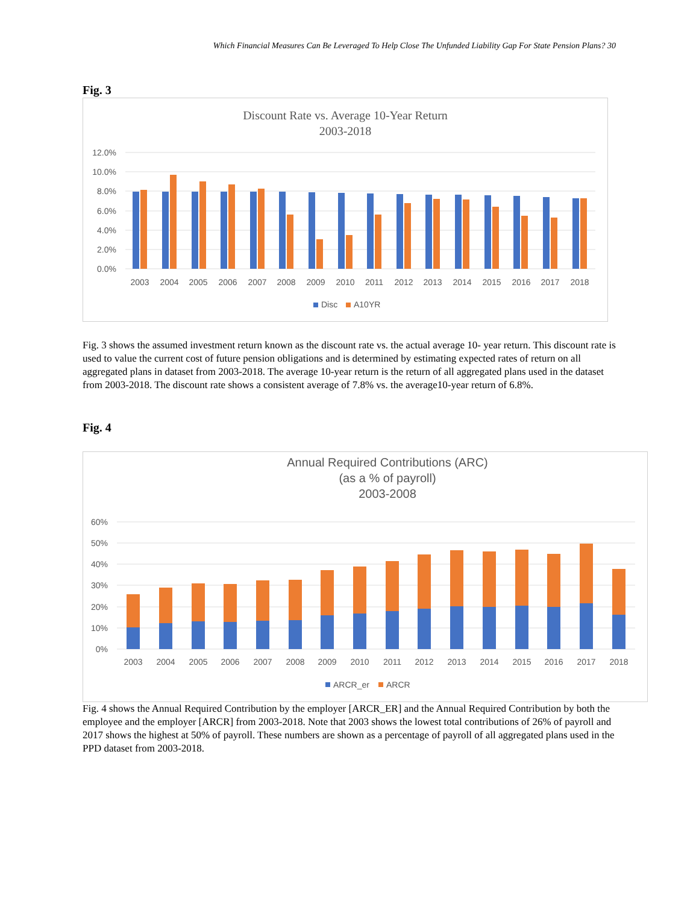Which Financial Measures Can Be Leveraged To Help Close The Unfunded Liability Gap For State Pension Plans? 30
Fig. 3
Discount Rate vs. Average 10-Year Return
2003-2018
12.0%
10.0%
8.0%
6.0%
4.0%
2.0%
0.0%
2003
2004
2005
2006
2007
2008
2009
2010
2011
2012
2013
2014
2015
2016
2017
2018
Disc
A10YR
Fig. 3 shows the assumed investment return known as the discount rate vs. the actual average 10- year return. This discount rate is used to value the current cost of future pension obligations and is determined by estimating expected rates of return on all aggregated plans in dataset from 2003-2018. The average 10-year return is the return of all aggregated plans used in the dataset from 2003-2018. The discount rate shows a consistent average of 7.8% vs. the average10-year return of 6.8%.
Fig. 4
Annual Required Contributions (ARC)
(as a % of payroll)
2003-2008
60%
50%
40%
30%
20%
10%
0%
2003
2004
2005
2006
2007
2008
2009
2010
2011
2012
2013
2014
2015
2016
2017
2018
ARCR_er
ARCR
Fig. 4 shows the Annual Required Contribution by the employer [ARCR_ER] and the Annual Required Contribution by both the employee and the employer [ARCR] from 2003-2018. Note that 2003 shows the lowest total contributions of 26% of payroll and 2017 shows the highest at 50% of payroll. These numbers are shown as a percentage of payroll of all aggregated plans used in the PPD dataset from 2003-2018.